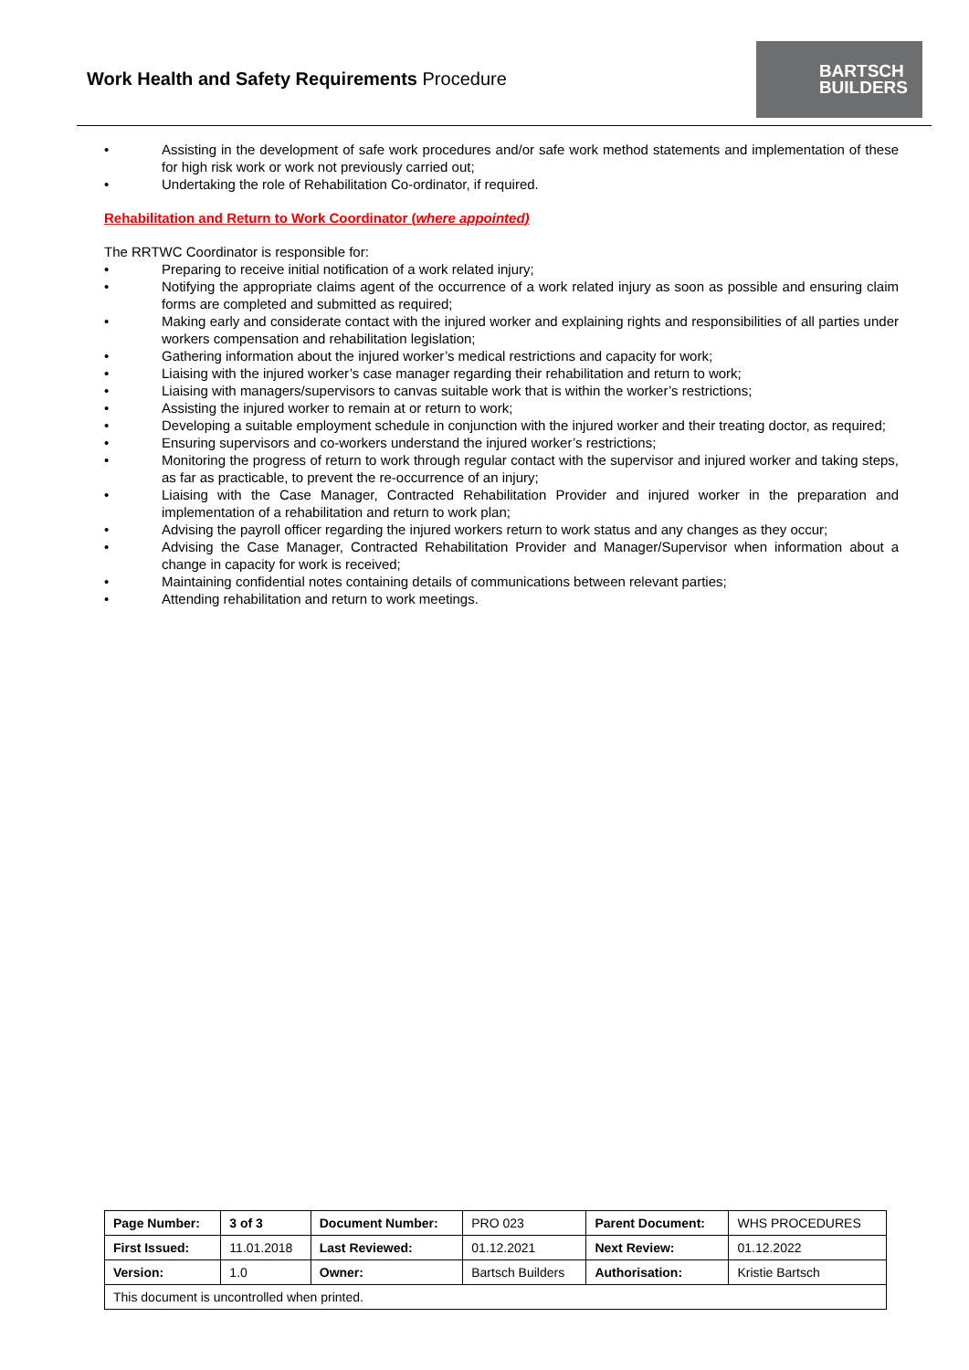Work Health and Safety Requirements Procedure
BARTSCH
BUILDERS
• Assisting in the development of safe work procedures and/or safe work method statements and implementation of these for high risk work or work not previously carried out;
• Undertaking the role of Rehabilitation Co-ordinator, if required.
Rehabilitation and Return to Work Coordinator (where appointed)
The RRTWC Coordinator is responsible for:
• Preparing to receive initial notification of a work related injury;
• Notifying the appropriate claims agent of the occurrence of a work related injury as soon as possible and ensuring claim forms are completed and submitted as required;
• Making early and considerate contact with the injured worker and explaining rights and responsibilities of all parties under workers compensation and rehabilitation legislation;
• Gathering information about the injured worker’s medical restrictions and capacity for work;
• Liaising with the injured worker’s case manager regarding their rehabilitation and return to work;
• Liaising with managers/supervisors to canvas suitable work that is within the worker’s restrictions;
• Assisting the injured worker to remain at or return to work;
• Developing a suitable employment schedule in conjunction with the injured worker and their treating doctor, as required;
• Ensuring supervisors and co-workers understand the injured worker’s restrictions;
• Monitoring the progress of return to work through regular contact with the supervisor and injured worker and taking steps, as far as practicable, to prevent the re-occurrence of an injury;
• Liaising with the Case Manager, Contracted Rehabilitation Provider and injured worker in the preparation and implementation of a rehabilitation and return to work plan;
• Advising the payroll officer regarding the injured workers return to work status and any changes as they occur;
• Advising the Case Manager, Contracted Rehabilitation Provider and Manager/Supervisor when information about a change in capacity for work is received;
• Maintaining confidential notes containing details of communications between relevant parties;
• Attending rehabilitation and return to work meetings.
| Page Number: | 3 of 3 | Document Number: | PRO 023 | Parent Document: | WHS PROCEDURES |
| First Issued: | 11.01.2018 | Last Reviewed: | 01.12.2021 | Next Review: | 01.12.2022 |
| Version: | 1.0 | Owner: | Bartsch Builders | Authorisation: | Kristie Bartsch |
| This document is uncontrolled when printed. | | | | | |